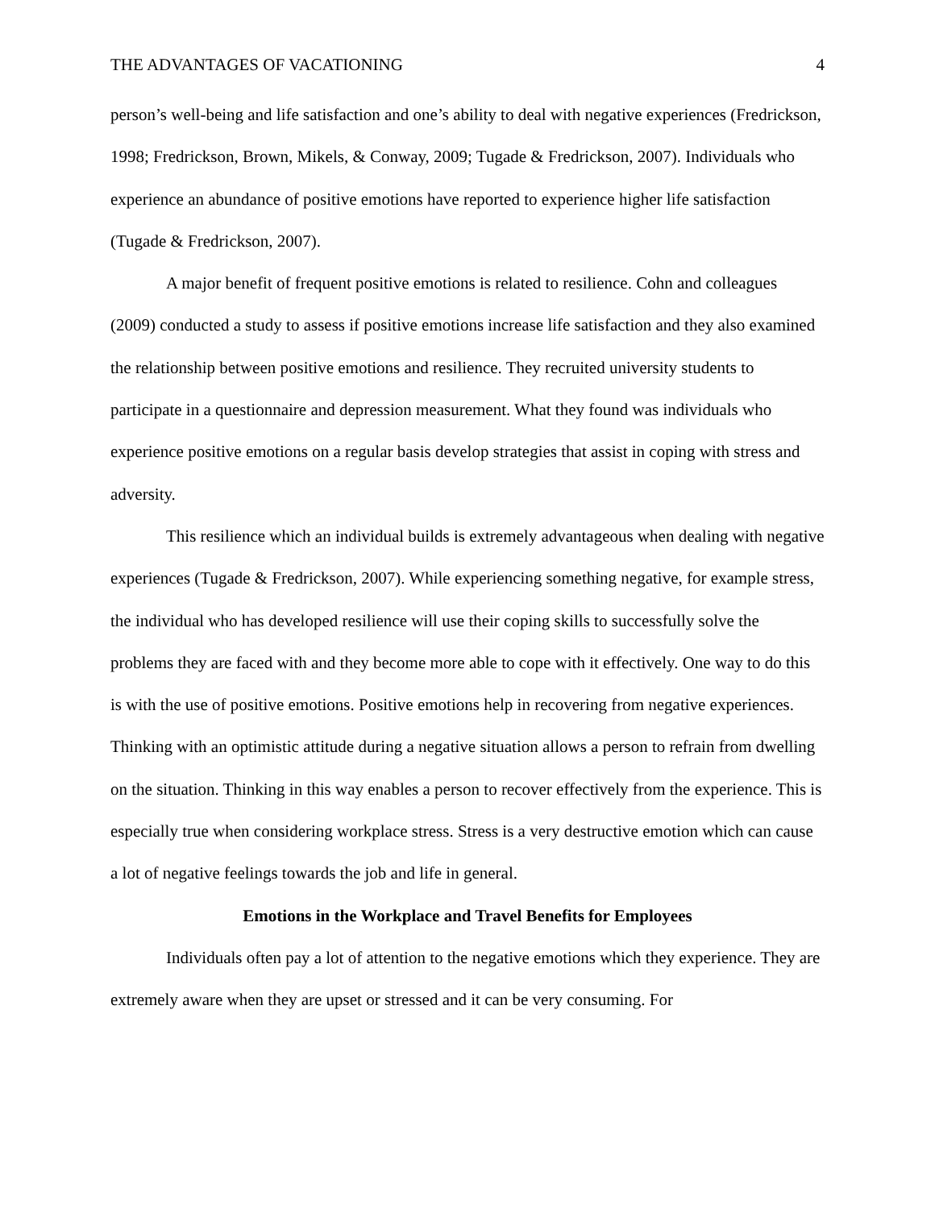THE ADVANTAGES OF VACATIONING 4
person’s well-being and life satisfaction and one’s ability to deal with negative experiences (Fredrickson, 1998; Fredrickson, Brown, Mikels, & Conway, 2009; Tugade & Fredrickson, 2007). Individuals who experience an abundance of positive emotions have reported to experience higher life satisfaction (Tugade & Fredrickson, 2007).
A major benefit of frequent positive emotions is related to resilience. Cohn and colleagues (2009) conducted a study to assess if positive emotions increase life satisfaction and they also examined the relationship between positive emotions and resilience. They recruited university students to participate in a questionnaire and depression measurement. What they found was individuals who experience positive emotions on a regular basis develop strategies that assist in coping with stress and adversity.
This resilience which an individual builds is extremely advantageous when dealing with negative experiences (Tugade & Fredrickson, 2007). While experiencing something negative, for example stress, the individual who has developed resilience will use their coping skills to successfully solve the problems they are faced with and they become more able to cope with it effectively. One way to do this is with the use of positive emotions. Positive emotions help in recovering from negative experiences. Thinking with an optimistic attitude during a negative situation allows a person to refrain from dwelling on the situation. Thinking in this way enables a person to recover effectively from the experience. This is especially true when considering workplace stress. Stress is a very destructive emotion which can cause a lot of negative feelings towards the job and life in general.
Emotions in the Workplace and Travel Benefits for Employees
Individuals often pay a lot of attention to the negative emotions which they experience. They are extremely aware when they are upset or stressed and it can be very consuming. For